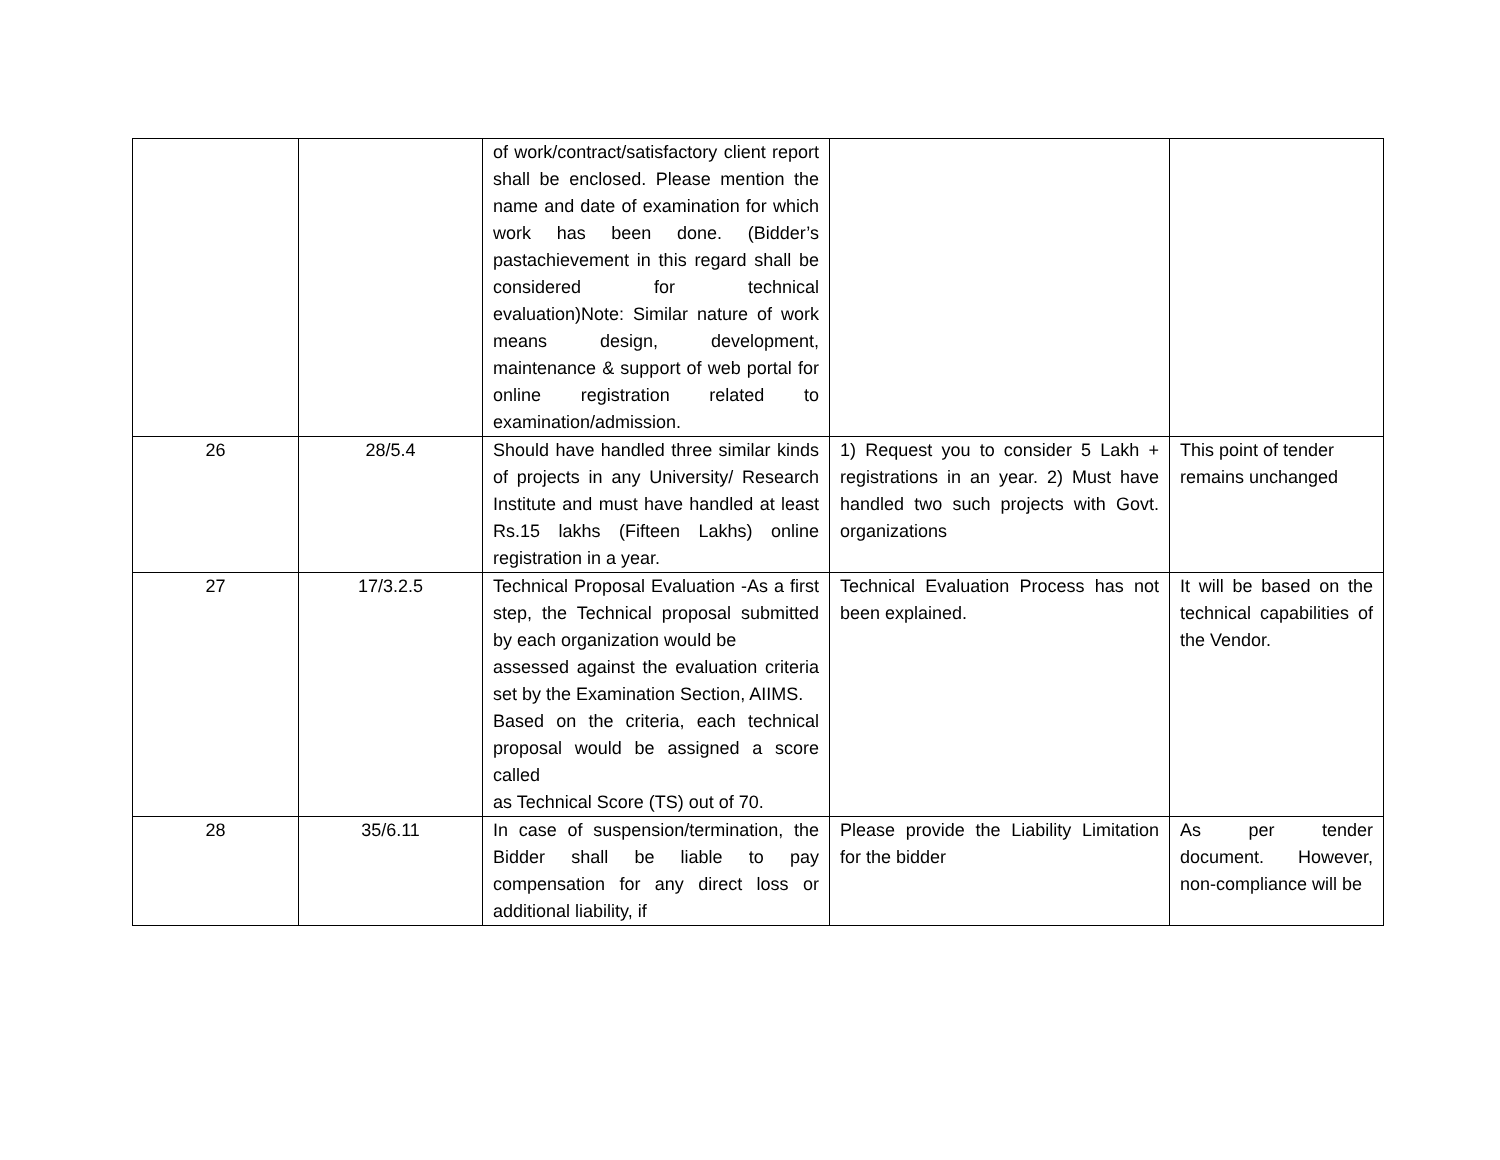| | | of work/contract/satisfactory client report shall be enclosed. Please mention the name and date of examination for which work has been done. (Bidder’s pastachievement in this regard shall be considered for technical evaluation)Note: Similar nature of work means design, development, maintenance & support of web portal for online registration related to examination/admission. | | |
| 26 | 28/5.4 | Should have handled three similar kinds of projects in any University/ Research Institute and must have handled at least Rs.15 lakhs (Fifteen Lakhs) online registration in a year. | 1) Request you to consider 5 Lakh + registrations in an year. 2) Must have handled two such projects with Govt. organizations | This point of tender remains unchanged |
| 27 | 17/3.2.5 | Technical Proposal Evaluation -As a first step, the Technical proposal submitted by each organization would be assessed against the evaluation criteria set by the Examination Section, AIIMS. Based on the criteria, each technical proposal would be assigned a score called as Technical Score (TS) out of 70. | Technical Evaluation Process has not been explained. | It will be based on the technical capabilities of the Vendor. |
| 28 | 35/6.11 | In case of suspension/termination, the Bidder shall be liable to pay compensation for any direct loss or additional liability, if | Please provide the Liability Limitation for the bidder | As per tender document. However, non-compliance will be |